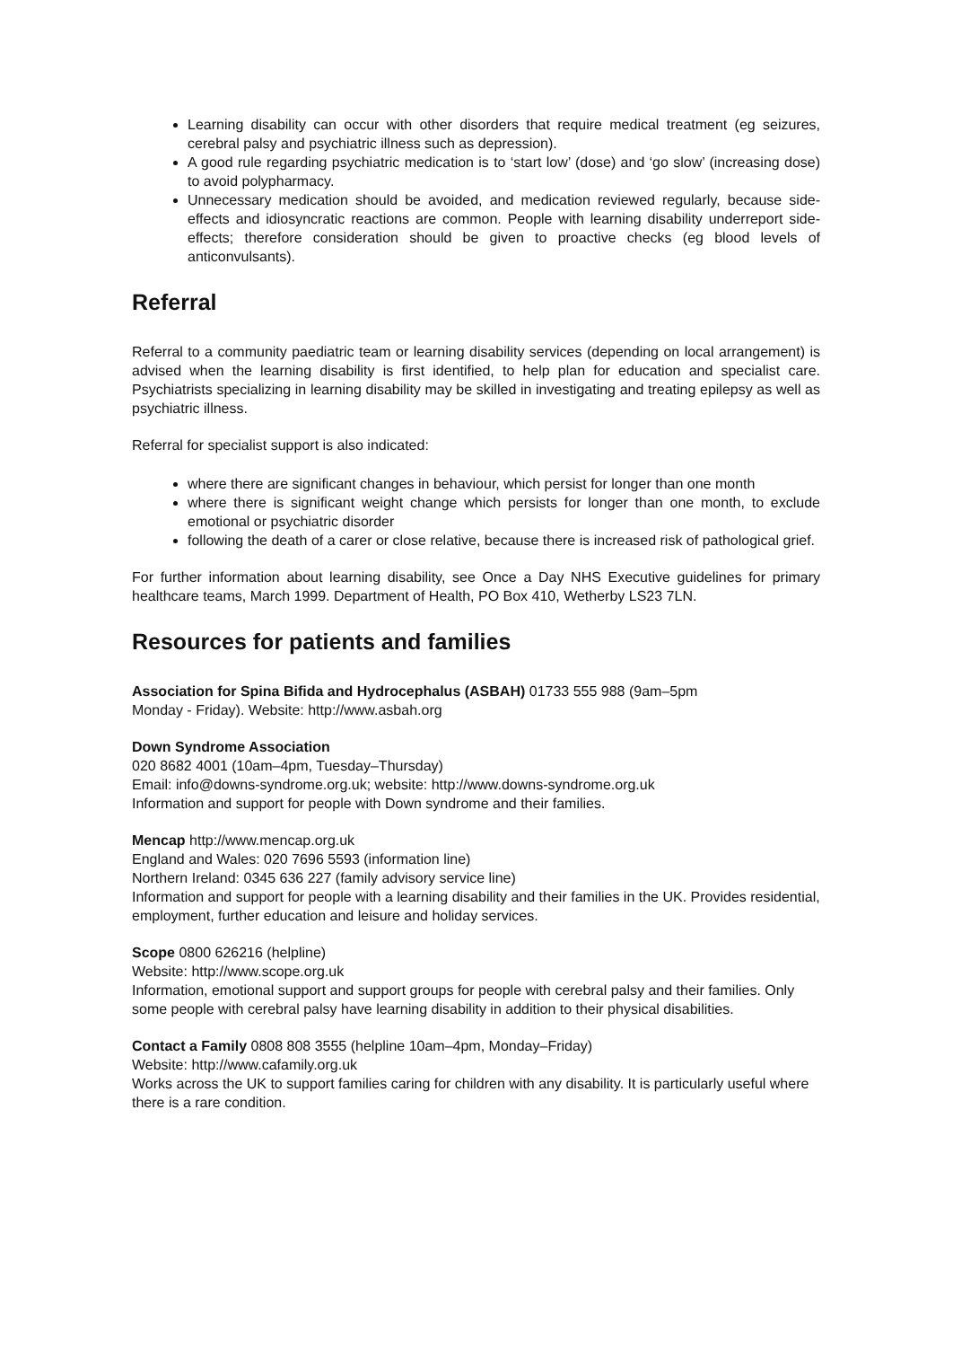Learning disability can occur with other disorders that require medical treatment (eg seizures, cerebral palsy and psychiatric illness such as depression).
A good rule regarding psychiatric medication is to ‘start low’ (dose) and ‘go slow’ (increasing dose) to avoid polypharmacy.
Unnecessary medication should be avoided, and medication reviewed regularly, because side-effects and idiosyncratic reactions are common. People with learning disability underreport side-effects; therefore consideration should be given to proactive checks (eg blood levels of anticonvulsants).
Referral
Referral to a community paediatric team or learning disability services (depending on local arrangement) is advised when the learning disability is first identified, to help plan for education and specialist care. Psychiatrists specializing in learning disability may be skilled in investigating and treating epilepsy as well as psychiatric illness.
Referral for specialist support is also indicated:
where there are significant changes in behaviour, which persist for longer than one month
where there is significant weight change which persists for longer than one month, to exclude emotional or psychiatric disorder
following the death of a carer or close relative, because there is increased risk of pathological grief.
For further information about learning disability, see Once a Day NHS Executive guidelines for primary healthcare teams, March 1999. Department of Health, PO Box 410, Wetherby LS23 7LN.
Resources for patients and families
Association for Spina Bifida and Hydrocephalus (ASBAH) 01733 555 988 (9am–5pm
Monday - Friday). Website: http://www.asbah.org
Down Syndrome Association
020 8682 4001 (10am–4pm, Tuesday–Thursday)
Email: info@downs-syndrome.org.uk; website: http://www.downs-syndrome.org.uk
Information and support for people with Down syndrome and their families.
Mencap http://www.mencap.org.uk
England and Wales: 020 7696 5593 (information line)
Northern Ireland: 0345 636 227 (family advisory service line)
Information and support for people with a learning disability and their families in the UK. Provides residential, employment, further education and leisure and holiday services.
Scope 0800 626216 (helpline)
Website: http://www.scope.org.uk
Information, emotional support and support groups for people with cerebral palsy and their families. Only some people with cerebral palsy have learning disability in addition to their physical disabilities.
Contact a Family 0808 808 3555 (helpline 10am–4pm, Monday–Friday)
Website: http://www.cafamily.org.uk
Works across the UK to support families caring for children with any disability. It is particularly useful where there is a rare condition.